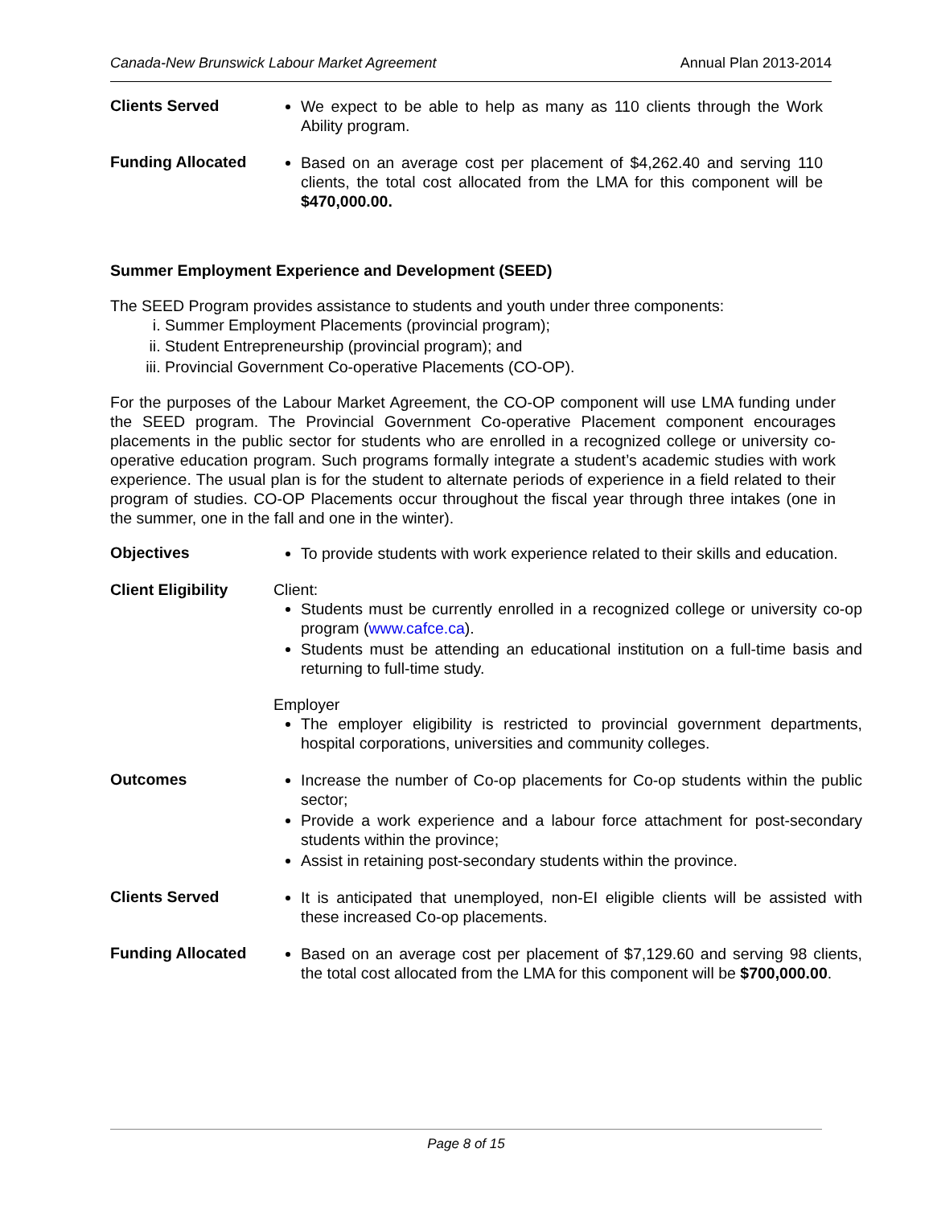Canada-New Brunswick Labour Market Agreement Annual Plan 2013-2014
Clients Served
We expect to be able to help as many as 110 clients through the Work Ability program.
Funding Allocated
Based on an average cost per placement of $4,262.40 and serving 110 clients, the total cost allocated from the LMA for this component will be $470,000.00.
Summer Employment Experience and Development (SEED)
The SEED Program provides assistance to students and youth under three components:
i. Summer Employment Placements (provincial program);
ii. Student Entrepreneurship (provincial program); and
iii. Provincial Government Co-operative Placements (CO-OP).
For the purposes of the Labour Market Agreement, the CO-OP component will use LMA funding under the SEED program. The Provincial Government Co-operative Placement component encourages placements in the public sector for students who are enrolled in a recognized college or university co-operative education program. Such programs formally integrate a student’s academic studies with work experience. The usual plan is for the student to alternate periods of experience in a field related to their program of studies. CO-OP Placements occur throughout the fiscal year through three intakes (one in the summer, one in the fall and one in the winter).
Objectives
To provide students with work experience related to their skills and education.
Client Eligibility
Client:
Students must be currently enrolled in a recognized college or university co-op program (www.cafce.ca).
Students must be attending an educational institution on a full-time basis and returning to full-time study.
Employer
The employer eligibility is restricted to provincial government departments, hospital corporations, universities and community colleges.
Outcomes
Increase the number of Co-op placements for Co-op students within the public sector;
Provide a work experience and a labour force attachment for post-secondary students within the province;
Assist in retaining post-secondary students within the province.
Clients Served
It is anticipated that unemployed, non-EI eligible clients will be assisted with these increased Co-op placements.
Funding Allocated
Based on an average cost per placement of $7,129.60 and serving 98 clients, the total cost allocated from the LMA for this component will be $700,000.00.
Page 8 of 15